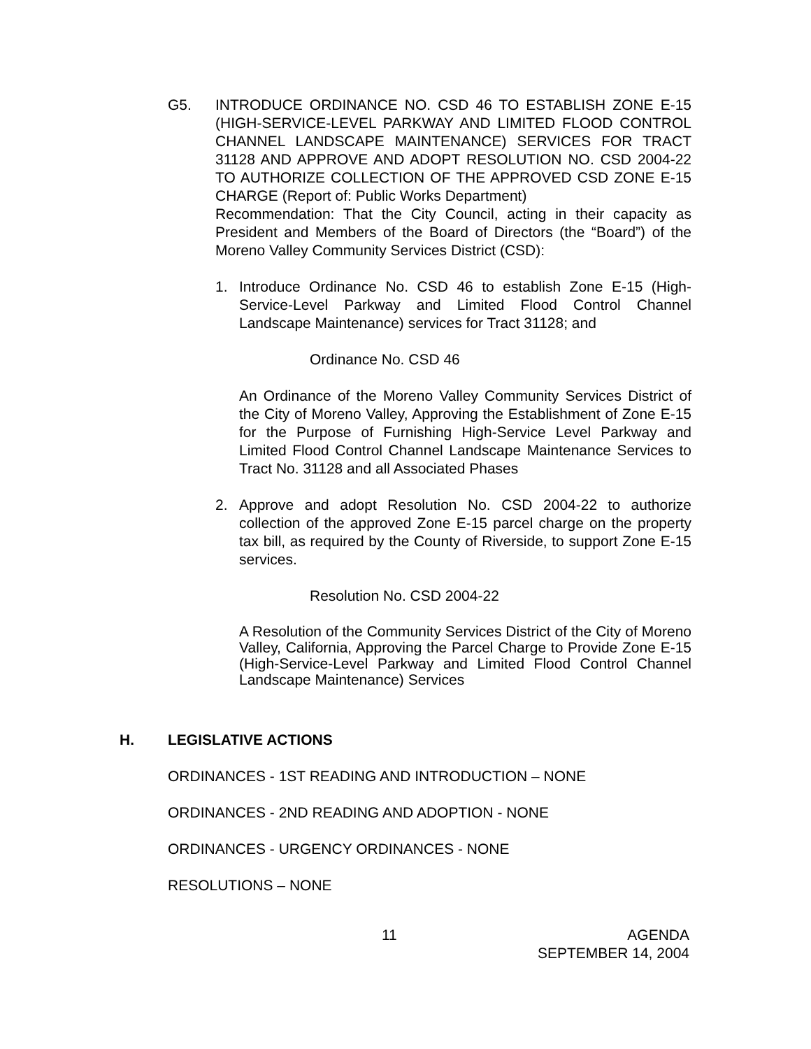G5. INTRODUCE ORDINANCE NO. CSD 46 TO ESTABLISH ZONE E-15 (HIGH-SERVICE-LEVEL PARKWAY AND LIMITED FLOOD CONTROL CHANNEL LANDSCAPE MAINTENANCE) SERVICES FOR TRACT 31128 AND APPROVE AND ADOPT RESOLUTION NO. CSD 2004-22 TO AUTHORIZE COLLECTION OF THE APPROVED CSD ZONE E-15 CHARGE (Report of: Public Works Department)
Recommendation: That the City Council, acting in their capacity as President and Members of the Board of Directors (the “Board”) of the Moreno Valley Community Services District (CSD):
1. Introduce Ordinance No. CSD 46 to establish Zone E-15 (High-Service-Level Parkway and Limited Flood Control Channel Landscape Maintenance) services for Tract 31128; and
Ordinance No. CSD 46
An Ordinance of the Moreno Valley Community Services District of the City of Moreno Valley, Approving the Establishment of Zone E-15 for the Purpose of Furnishing High-Service Level Parkway and Limited Flood Control Channel Landscape Maintenance Services to Tract No. 31128 and all Associated Phases
2. Approve and adopt Resolution No. CSD 2004-22 to authorize collection of the approved Zone E-15 parcel charge on the property tax bill, as required by the County of Riverside, to support Zone E-15 services.
Resolution No. CSD 2004-22
A Resolution of the Community Services District of the City of Moreno Valley, California, Approving the Parcel Charge to Provide Zone E-15 (High-Service-Level Parkway and Limited Flood Control Channel Landscape Maintenance) Services
H. LEGISLATIVE ACTIONS
ORDINANCES - 1ST READING AND INTRODUCTION – NONE
ORDINANCES - 2ND READING AND ADOPTION - NONE
ORDINANCES - URGENCY ORDINANCES - NONE
RESOLUTIONS – NONE
11 AGENDA
SEPTEMBER 14, 2004